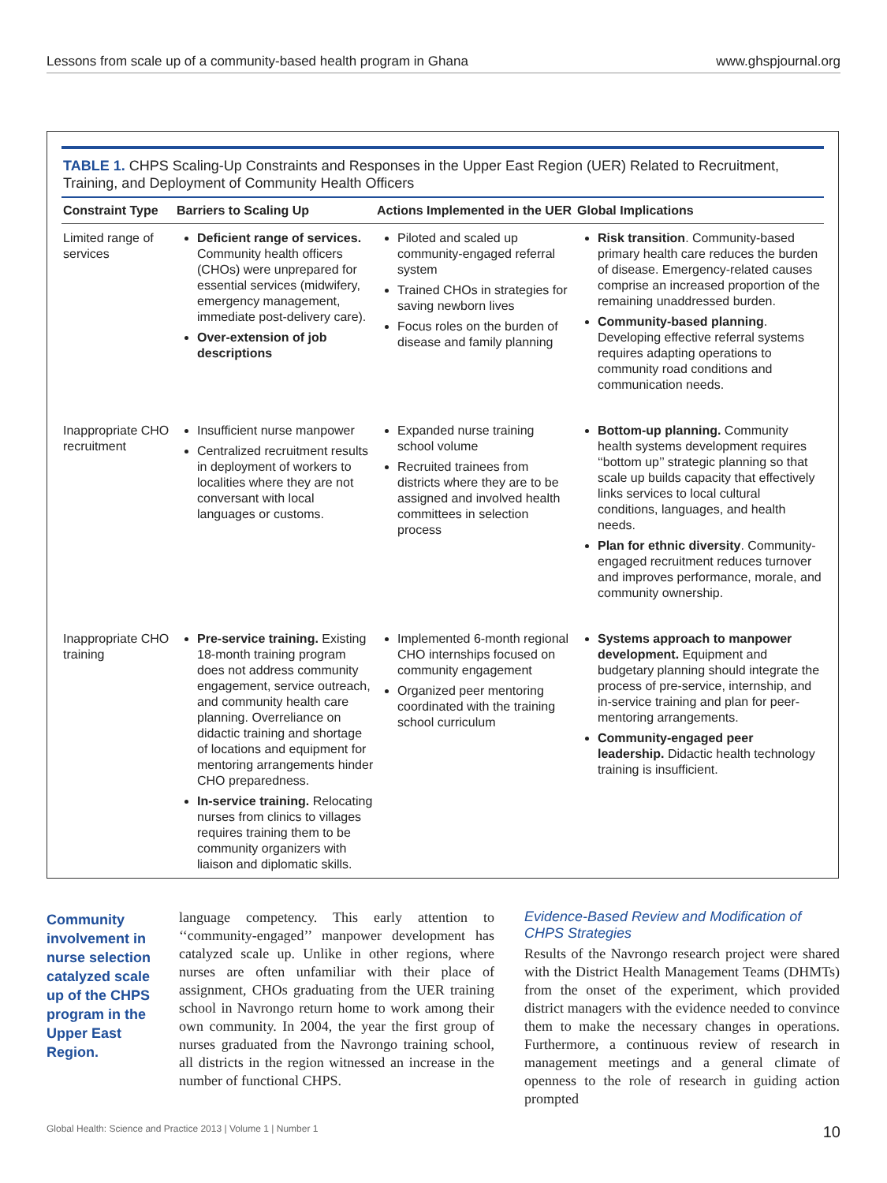Lessons from scale up of a community-based health program in Ghana www.ghspjournal.org
TABLE 1. CHPS Scaling-Up Constraints and Responses in the Upper East Region (UER) Related to Recruitment, Training, and Deployment of Community Health Officers
| Constraint Type | Barriers to Scaling Up | Actions Implemented in the UER | Global Implications |
| --- | --- | --- | --- |
| Limited range of services | Deficient range of services. Community health officers (CHOs) were unprepared for essential services (midwifery, emergency management, immediate post-delivery care). Over-extension of job descriptions | Piloted and scaled up community-engaged referral system Trained CHOs in strategies for saving newborn lives Focus roles on the burden of disease and family planning | Risk transition . Community-based primary health care reduces the burden of disease. Emergency-related causes comprise an increased proportion of the remaining unaddressed burden. Community-based planning . Developing effective referral systems requires adapting operations to community road conditions and communication needs. |
| Inappropriate CHO recruitment | Insufficient nurse manpower Centralized recruitment results in deployment of workers to localities where they are not conversant with local languages or customs. | Expanded nurse training school volume Recruited trainees from districts where they are to be assigned and involved health committees in selection process | Bottom-up planning. Community health systems development requires ‘‘bottom up’’ strategic planning so that scale up builds capacity that effectively links services to local cultural conditions, languages, and health needs. Plan for ethnic diversity . Community-engaged recruitment reduces turnover and improves performance, morale, and community ownership. |
| Inappropriate CHO training | Pre-service training. Existing 18-month training program does not address community engagement, service outreach, and community health care planning. Overreliance on didactic training and shortage of locations and equipment for mentoring arrangements hinder CHO preparedness. In-service training. Relocating nurses from clinics to villages requires training them to be community organizers with liaison and diplomatic skills. | Implemented 6-month regional CHO internships focused on community engagement Organized peer mentoring coordinated with the training school curriculum | Systems approach to manpower development. Equipment and budgetary planning should integrate the process of pre-service, internship, and in-service training and plan for peer-mentoring arrangements. Community-engaged peer leadership. Didactic health technology training is insufficient. |
Community involvement in nurse selection catalyzed scale up of the CHPS program in the Upper East Region.
language competency. This early attention to ‘‘community-engaged’’ manpower development has catalyzed scale up. Unlike in other regions, where nurses are often unfamiliar with their place of assignment, CHOs graduating from the UER training school in Navrongo return home to work among their own community. In 2004, the year the first group of nurses graduated from the Navrongo training school, all districts in the region witnessed an increase in the number of functional CHPS.
Evidence-Based Review and Modification of CHPS Strategies
Results of the Navrongo research project were shared with the District Health Management Teams (DHMTs) from the onset of the experiment, which provided district managers with the evidence needed to convince them to make the necessary changes in operations. Furthermore, a continuous review of research in management meetings and a general climate of openness to the role of research in guiding action prompted
Global Health: Science and Practice 2013 | Volume 1 | Number 1 10